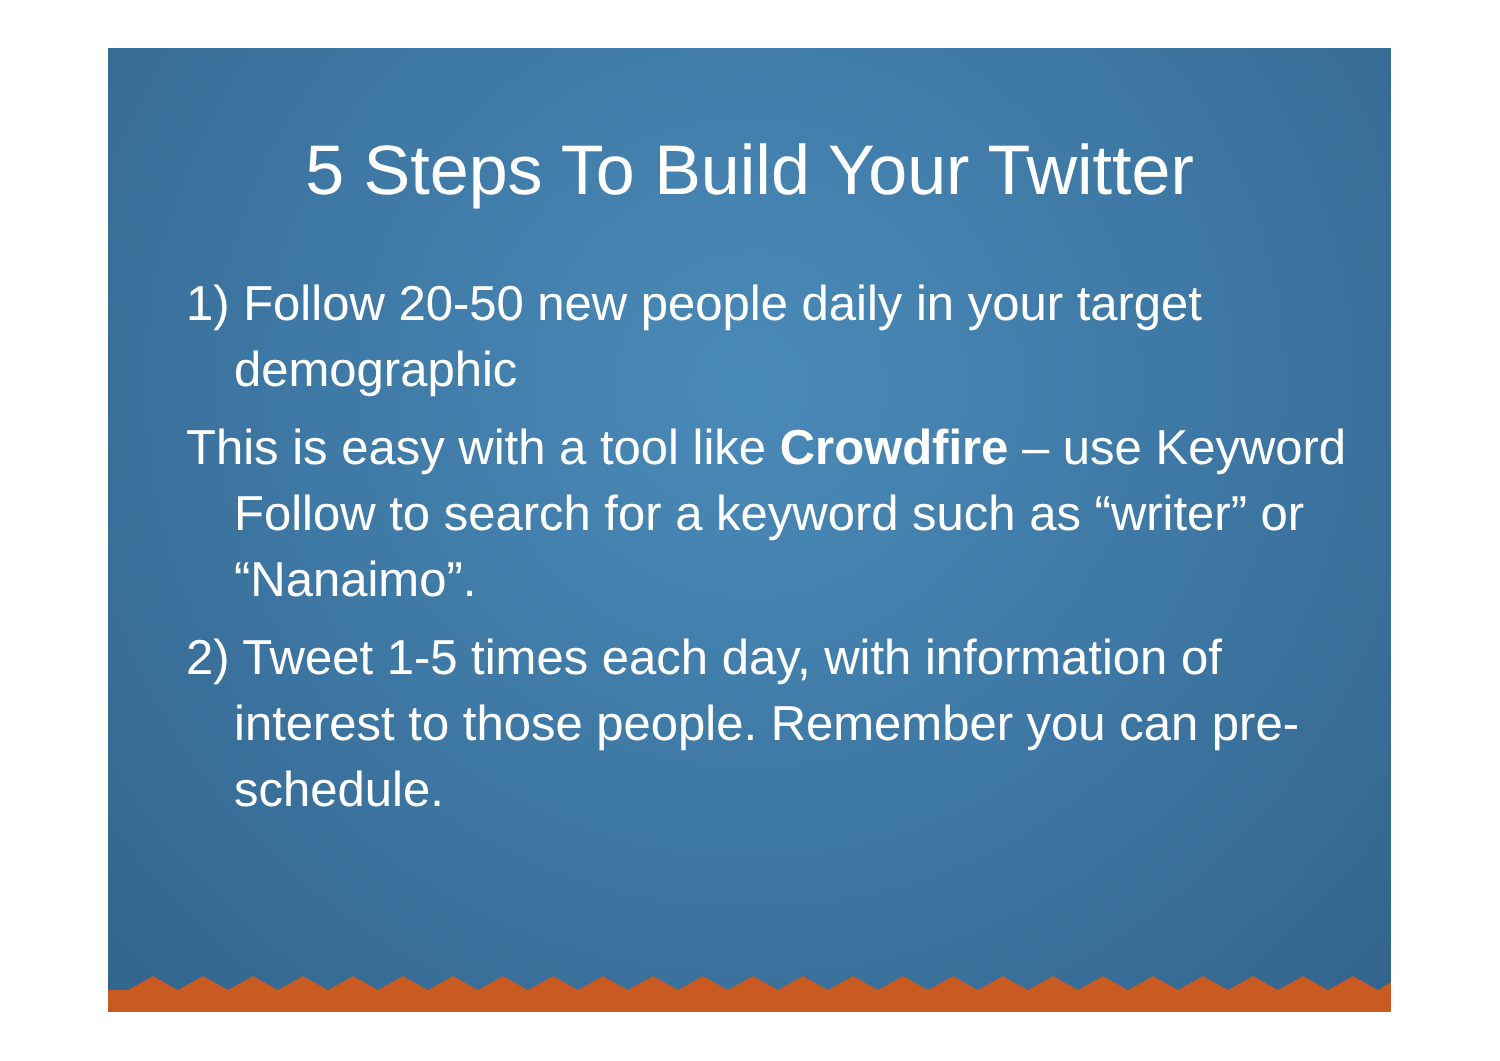5 Steps To Build Your Twitter
1) Follow 20-50 new people daily in your target demographic
This is easy with a tool like Crowdfire – use Keyword Follow to search for a keyword such as “writer” or “Nanaimo”.
2) Tweet 1-5 times each day, with information of interest to those people. Remember you can pre-schedule.